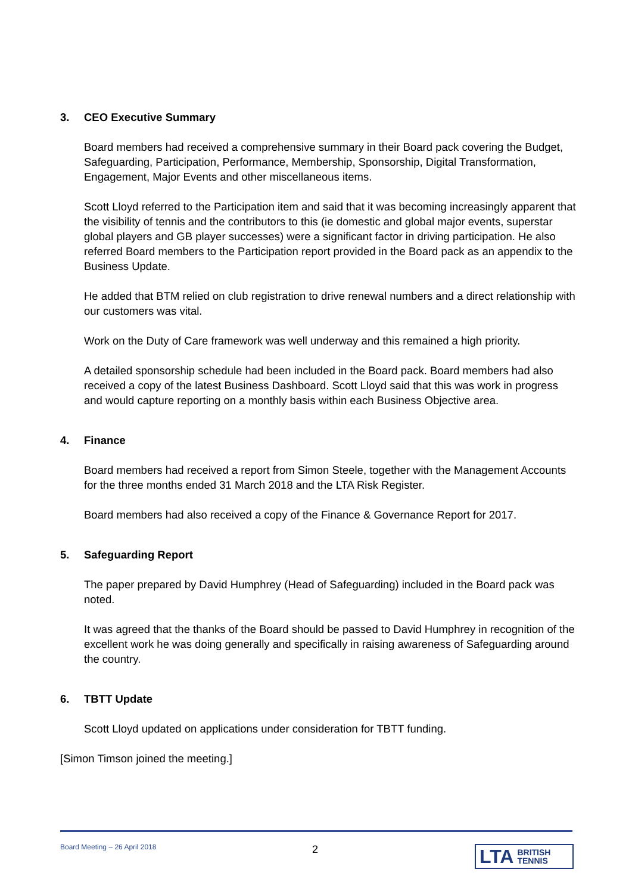3. CEO Executive Summary
Board members had received a comprehensive summary in their Board pack covering the Budget, Safeguarding, Participation, Performance, Membership, Sponsorship, Digital Transformation, Engagement, Major Events and other miscellaneous items.
Scott Lloyd referred to the Participation item and said that it was becoming increasingly apparent that the visibility of tennis and the contributors to this (ie domestic and global major events, superstar global players and GB player successes) were a significant factor in driving participation. He also referred Board members to the Participation report provided in the Board pack as an appendix to the Business Update.
He added that BTM relied on club registration to drive renewal numbers and a direct relationship with our customers was vital.
Work on the Duty of Care framework was well underway and this remained a high priority.
A detailed sponsorship schedule had been included in the Board pack. Board members had also received a copy of the latest Business Dashboard. Scott Lloyd said that this was work in progress and would capture reporting on a monthly basis within each Business Objective area.
4. Finance
Board members had received a report from Simon Steele, together with the Management Accounts for the three months ended 31 March 2018 and the LTA Risk Register.
Board members had also received a copy of the Finance & Governance Report for 2017.
5. Safeguarding Report
The paper prepared by David Humphrey (Head of Safeguarding) included in the Board pack was noted.
It was agreed that the thanks of the Board should be passed to David Humphrey in recognition of the excellent work he was doing generally and specifically in raising awareness of Safeguarding around the country.
6. TBTT Update
Scott Lloyd updated on applications under consideration for TBTT funding.
[Simon Timson joined the meeting.]
Board Meeting – 26 April 2018 2
LTA BRITISH
TENNIS